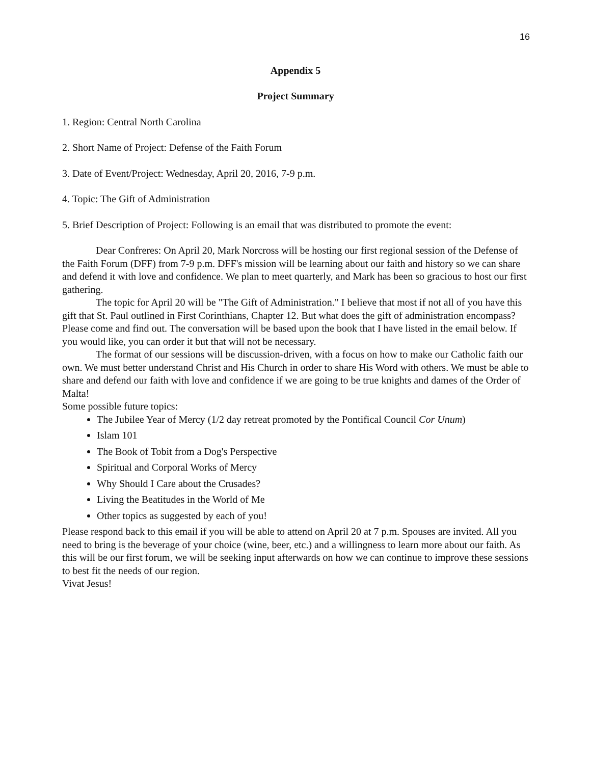16
Appendix 5
Project Summary
1. Region: Central North Carolina
2. Short Name of Project: Defense of the Faith Forum
3. Date of Event/Project: Wednesday, April 20, 2016, 7-9 p.m.
4. Topic: The Gift of Administration
5. Brief Description of Project: Following is an email that was distributed to promote the event:
Dear Confreres: On April 20, Mark Norcross will be hosting our first regional session of the Defense of the Faith Forum (DFF) from 7-9 p.m. DFF's mission will be learning about our faith and history so we can share and defend it with love and confidence. We plan to meet quarterly, and Mark has been so gracious to host our first gathering.
The topic for April 20 will be "The Gift of Administration." I believe that most if not all of you have this gift that St. Paul outlined in First Corinthians, Chapter 12. But what does the gift of administration encompass? Please come and find out. The conversation will be based upon the book that I have listed in the email below. If you would like, you can order it but that will not be necessary.
The format of our sessions will be discussion-driven, with a focus on how to make our Catholic faith our own. We must better understand Christ and His Church in order to share His Word with others. We must be able to share and defend our faith with love and confidence if we are going to be true knights and dames of the Order of Malta!
Some possible future topics:
The Jubilee Year of Mercy (1/2 day retreat promoted by the Pontifical Council Cor Unum)
Islam 101
The Book of Tobit from a Dog's Perspective
Spiritual and Corporal Works of Mercy
Why Should I Care about the Crusades?
Living the Beatitudes in the World of Me
Other topics as suggested by each of you!
Please respond back to this email if you will be able to attend on April 20 at 7 p.m. Spouses are invited. All you need to bring is the beverage of your choice (wine, beer, etc.) and a willingness to learn more about our faith. As this will be our first forum, we will be seeking input afterwards on how we can continue to improve these sessions to best fit the needs of our region.
Vivat Jesus!